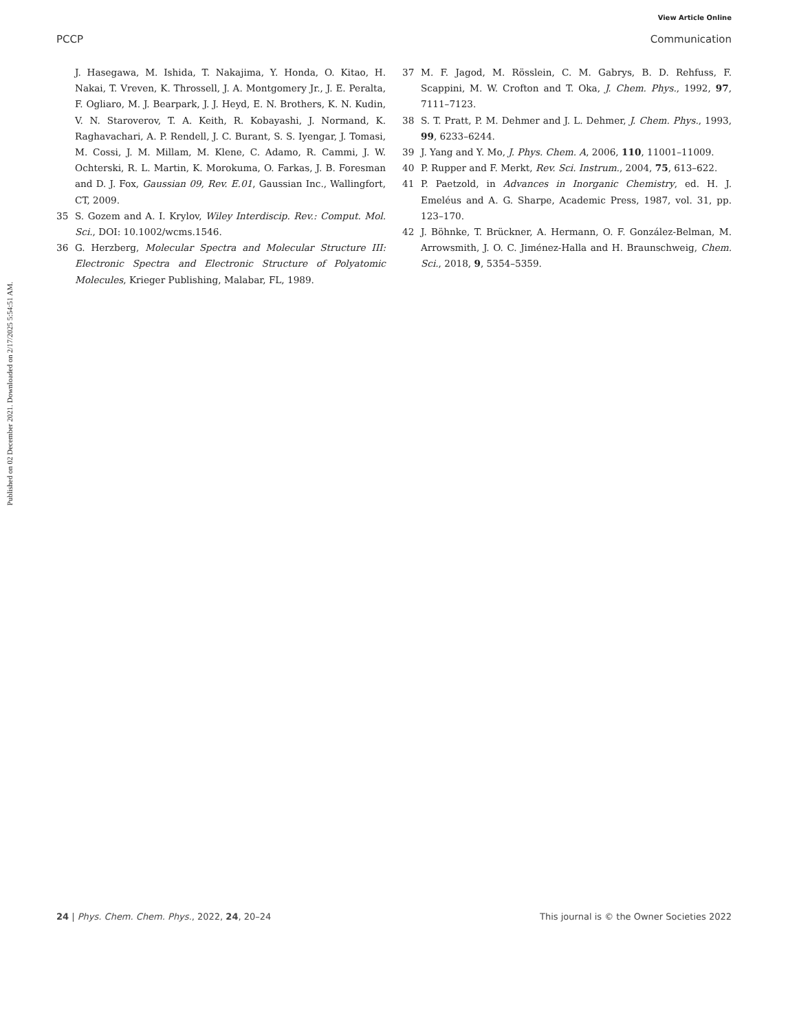View Article Online
PCCP Communication
Published on 02 December 2021. Downloaded on 2/17/2025 5:54:51 AM.
J. Hasegawa, M. Ishida, T. Nakajima, Y. Honda, O. Kitao, H. Nakai, T. Vreven, K. Throssell, J. A. Montgomery Jr., J. E. Peralta, F. Ogliaro, M. J. Bearpark, J. J. Heyd, E. N. Brothers, K. N. Kudin, V. N. Staroverov, T. A. Keith, R. Kobayashi, J. Normand, K. Raghavachari, A. P. Rendell, J. C. Burant, S. S. Iyengar, J. Tomasi, M. Cossi, J. M. Millam, M. Klene, C. Adamo, R. Cammi, J. W. Ochterski, R. L. Martin, K. Morokuma, O. Farkas, J. B. Foresman and D. J. Fox, Gaussian 09, Rev. E.01, Gaussian Inc., Wallingfort, CT, 2009.
35 S. Gozem and A. I. Krylov, Wiley Interdiscip. Rev.: Comput. Mol. Sci., DOI: 10.1002/wcms.1546.
36 G. Herzberg, Molecular Spectra and Molecular Structure III: Electronic Spectra and Electronic Structure of Polyatomic Molecules, Krieger Publishing, Malabar, FL, 1989.
37 M. F. Jagod, M. Rösslein, C. M. Gabrys, B. D. Rehfuss, F. Scappini, M. W. Crofton and T. Oka, J. Chem. Phys., 1992, 97, 7111–7123.
38 S. T. Pratt, P. M. Dehmer and J. L. Dehmer, J. Chem. Phys., 1993, 99, 6233–6244.
39 J. Yang and Y. Mo, J. Phys. Chem. A, 2006, 110, 11001–11009.
40 P. Rupper and F. Merkt, Rev. Sci. Instrum., 2004, 75, 613–622.
41 P. Paetzold, in Advances in Inorganic Chemistry, ed. H. J. Emeléus and A. G. Sharpe, Academic Press, 1987, vol. 31, pp. 123–170.
42 J. Böhnke, T. Brückner, A. Hermann, O. F. González-Belman, M. Arrowsmith, J. O. C. Jiménez-Halla and H. Braunschweig, Chem. Sci., 2018, 9, 5354–5359.
24 | Phys. Chem. Chem. Phys., 2022, 24, 20–24 This journal is © the Owner Societies 2022